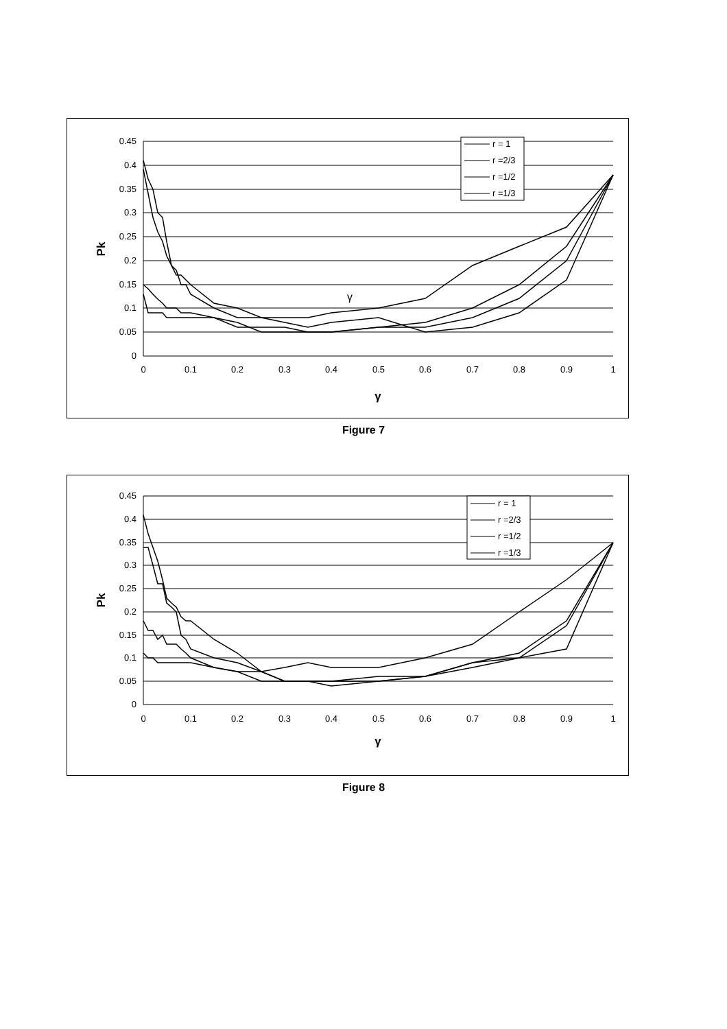0.45
0.4
0.35
0.3
0.25
0.2
0.15
0.1
0.05
0
0
0.1
0.2
0.3
0.4
0.5
0.6
0.7
0.8
0.9
1
γ
γ
Pk
r = 1
r =2/3
r =1/2
r =1/3
Figure 7
0.45
0.4
0.35
0.3
0.25
0.2
0.15
0.1
0.05
0
0
0.1
0.2
0.3
0.4
0.5
0.6
0.7
0.8
0.9
1
γ
Pk
r = 1
r =2/3
r =1/2
r =1/3
Figure 8